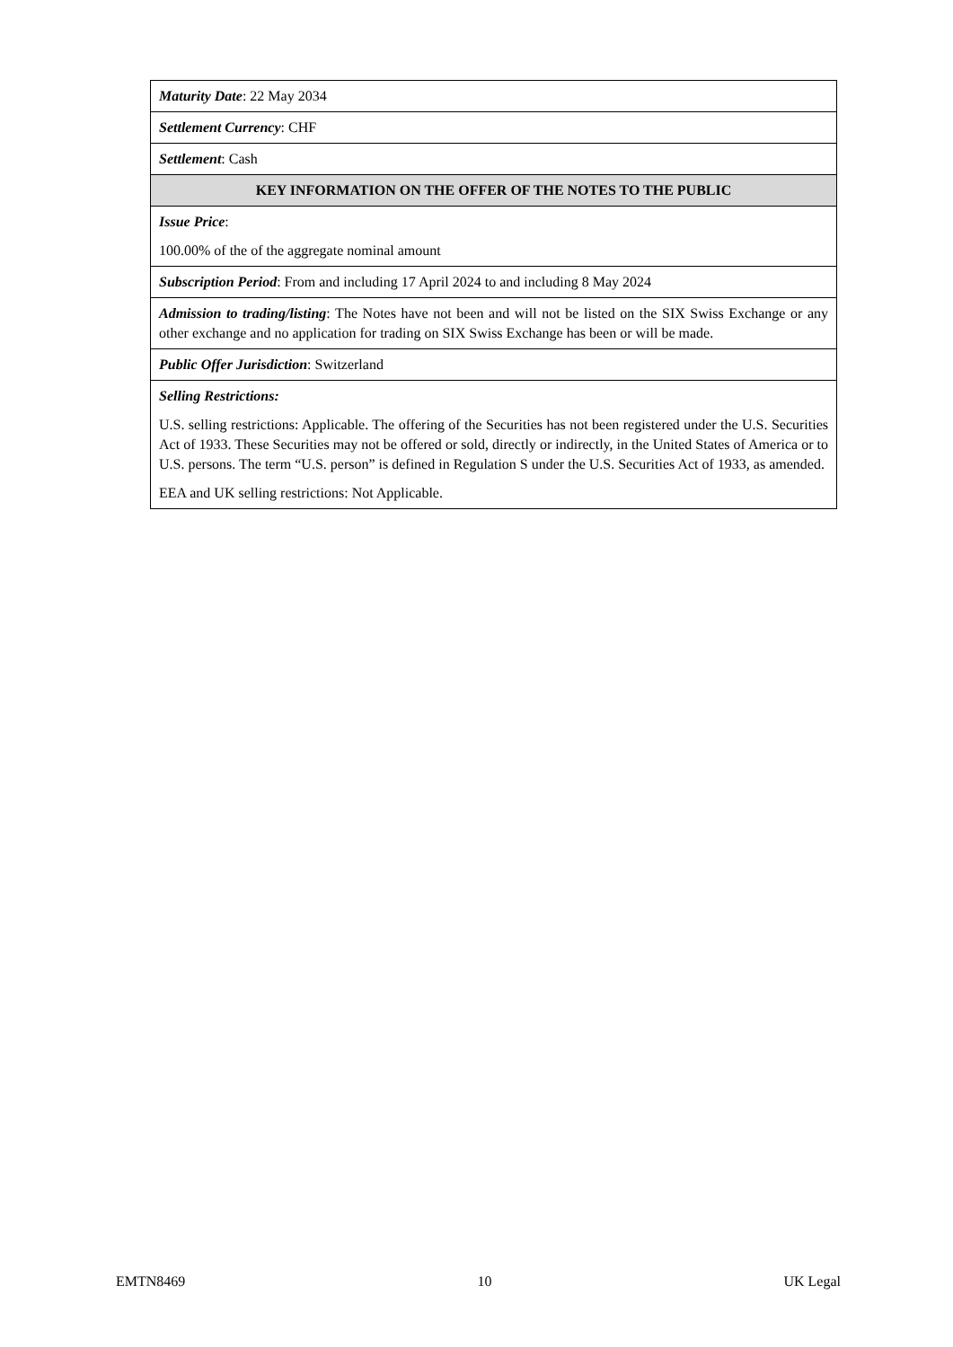| Maturity Date : 22 May 2034 |
| Settlement Currency : CHF |
| Settlement : Cash |
| KEY INFORMATION ON THE OFFER OF THE NOTES TO THE PUBLIC |
| Issue Price : 100.00% of the of the aggregate nominal amount |
| Subscription Period : From and including 17 April 2024 to and including 8 May 2024 |
| Admission to trading/listing : The Notes have not been and will not be listed on the SIX Swiss Exchange or any other exchange and no application for trading on SIX Swiss Exchange has been or will be made. |
| Public Offer Jurisdiction : Switzerland |
| Selling Restrictions: U.S. selling restrictions: Applicable. The offering of the Securities has not been registered under the U.S. Securities Act of 1933. These Securities may not be offered or sold, directly or indirectly, in the United States of America or to U.S. persons. The term “U.S. person” is defined in Regulation S under the U.S. Securities Act of 1933, as amended. EEA and UK selling restrictions: Not Applicable. |
EMTN8469 10 UK Legal